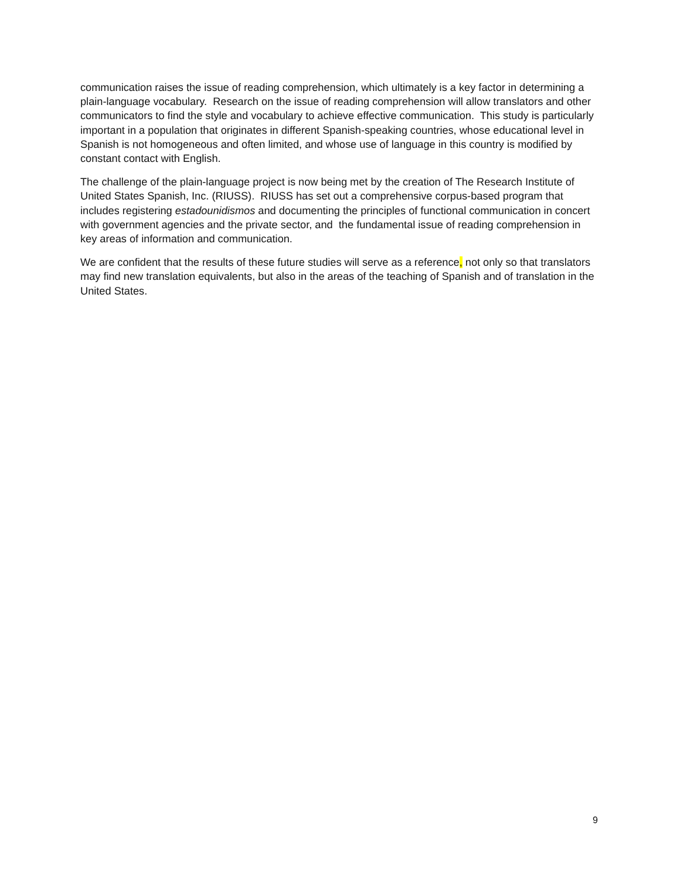communication raises the issue of reading comprehension, which ultimately is a key factor in determining a plain-language vocabulary. Research on the issue of reading comprehension will allow translators and other communicators to find the style and vocabulary to achieve effective communication. This study is particularly important in a population that originates in different Spanish-speaking countries, whose educational level in Spanish is not homogeneous and often limited, and whose use of language in this country is modified by constant contact with English.
The challenge of the plain-language project is now being met by the creation of The Research Institute of United States Spanish, Inc. (RIUSS). RIUSS has set out a comprehensive corpus-based program that includes registering estadounidismos and documenting the principles of functional communication in concert with government agencies and the private sector, and the fundamental issue of reading comprehension in key areas of information and communication.
We are confident that the results of these future studies will serve as a reference, not only so that translators may find new translation equivalents, but also in the areas of the teaching of Spanish and of translation in the United States.
9